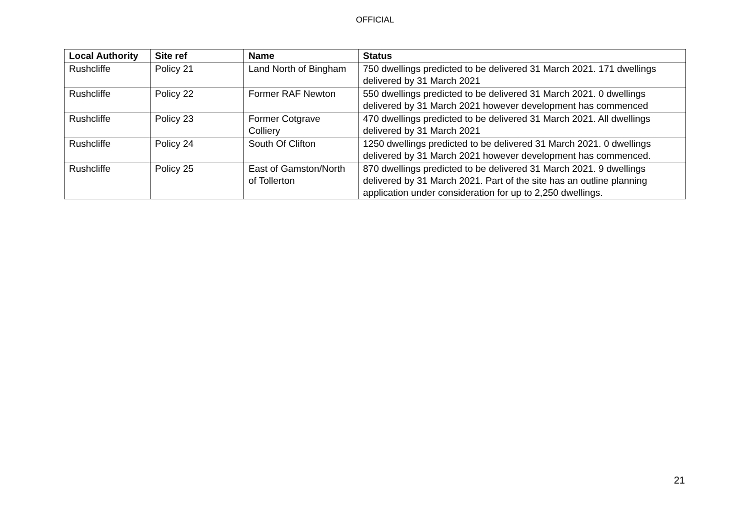OFFICIAL
| Local Authority | Site ref | Name | Status |
| --- | --- | --- | --- |
| Rushcliffe | Policy 21 | Land North of Bingham | 750 dwellings predicted to be delivered 31 March 2021. 171 dwellings delivered by 31 March 2021 |
| Rushcliffe | Policy 22 | Former RAF Newton | 550 dwellings predicted to be delivered 31 March 2021. 0 dwellings delivered by 31 March 2021 however development has commenced |
| Rushcliffe | Policy 23 | Former Cotgrave Colliery | 470 dwellings predicted to be delivered 31 March 2021. All dwellings delivered by 31 March 2021 |
| Rushcliffe | Policy 24 | South Of Clifton | 1250 dwellings predicted to be delivered 31 March 2021. 0 dwellings delivered by 31 March 2021 however development has commenced. |
| Rushcliffe | Policy 25 | East of Gamston/North of Tollerton | 870 dwellings predicted to be delivered 31 March 2021. 9 dwellings delivered by 31 March 2021. Part of the site has an outline planning application under consideration for up to 2,250 dwellings. |
21